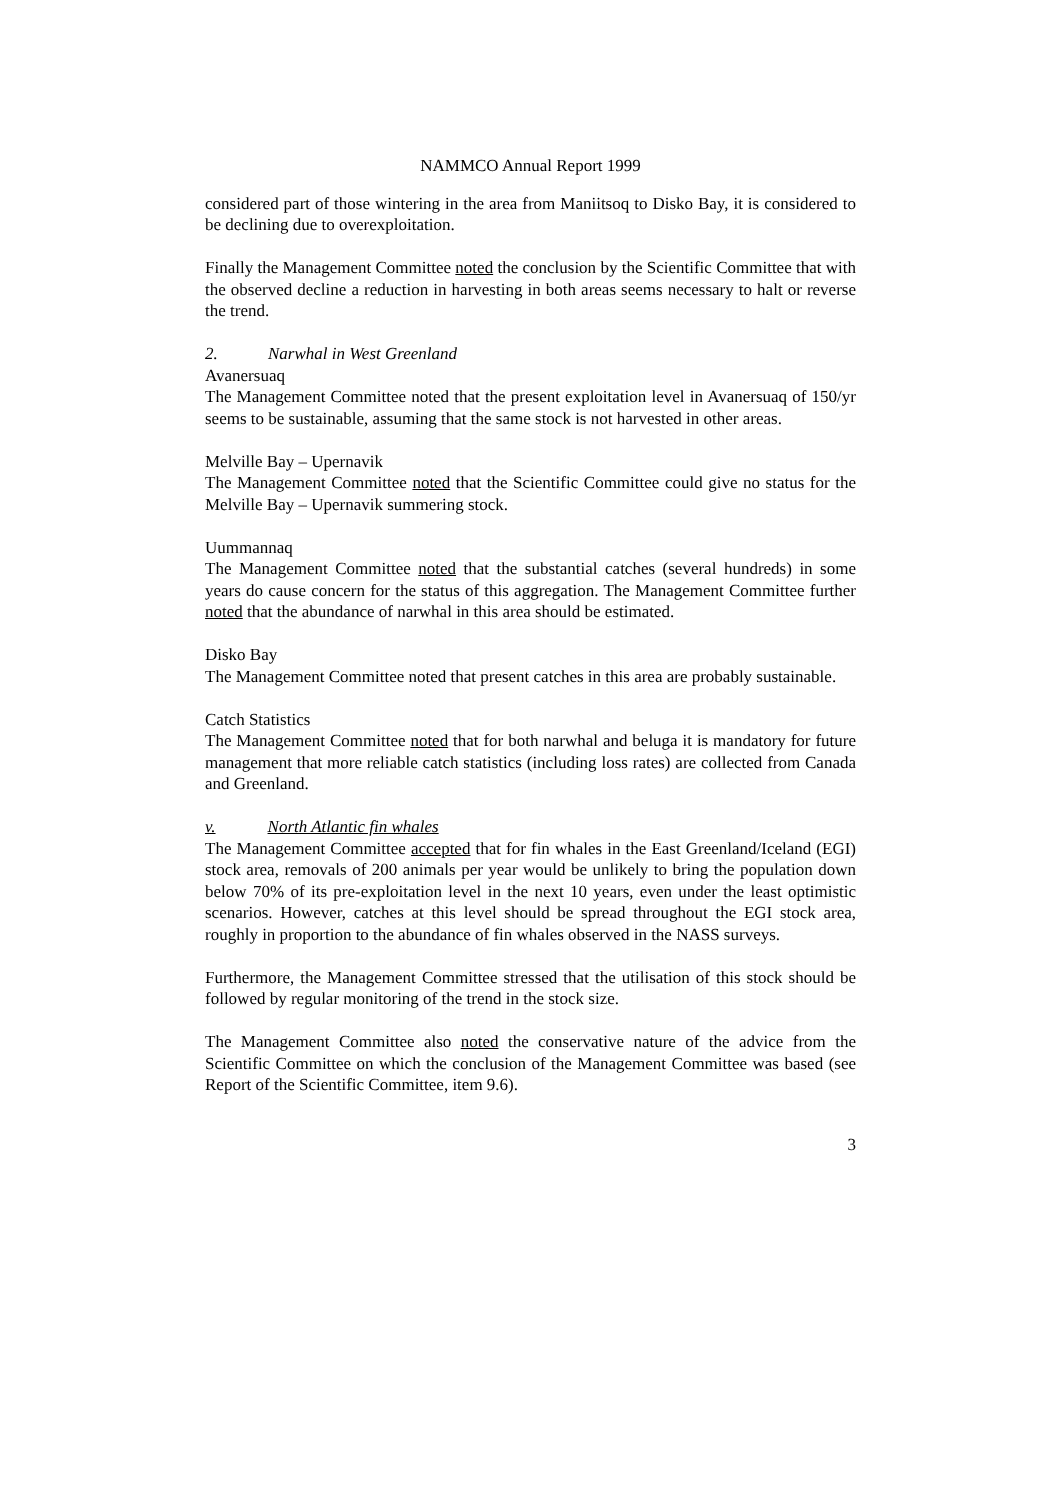NAMMCO Annual Report 1999
considered part of those wintering in the area from Maniitsoq to Disko Bay, it is considered to be declining due to overexploitation.
Finally the Management Committee noted the conclusion by the Scientific Committee that with the observed decline a reduction in harvesting in both areas seems necessary to halt or reverse the trend.
2. Narwhal in West Greenland
Avanersuaq
The Management Committee noted that the present exploitation level in Avanersuaq of 150/yr seems to be sustainable, assuming that the same stock is not harvested in other areas.
Melville Bay – Upernavik
The Management Committee noted that the Scientific Committee could give no status for the Melville Bay – Upernavik summering stock.
Uummannaq
The Management Committee noted that the substantial catches (several hundreds) in some years do cause concern for the status of this aggregation. The Management Committee further noted that the abundance of narwhal in this area should be estimated.
Disko Bay
The Management Committee noted that present catches in this area are probably sustainable.
Catch Statistics
The Management Committee noted that for both narwhal and beluga it is mandatory for future management that more reliable catch statistics (including loss rates) are collected from Canada and Greenland.
v. North Atlantic fin whales
The Management Committee accepted that for fin whales in the East Greenland/Iceland (EGI) stock area, removals of 200 animals per year would be unlikely to bring the population down below 70% of its pre-exploitation level in the next 10 years, even under the least optimistic scenarios. However, catches at this level should be spread throughout the EGI stock area, roughly in proportion to the abundance of fin whales observed in the NASS surveys.
Furthermore, the Management Committee stressed that the utilisation of this stock should be followed by regular monitoring of the trend in the stock size.
The Management Committee also noted the conservative nature of the advice from the Scientific Committee on which the conclusion of the Management Committee was based (see Report of the Scientific Committee, item 9.6).
3